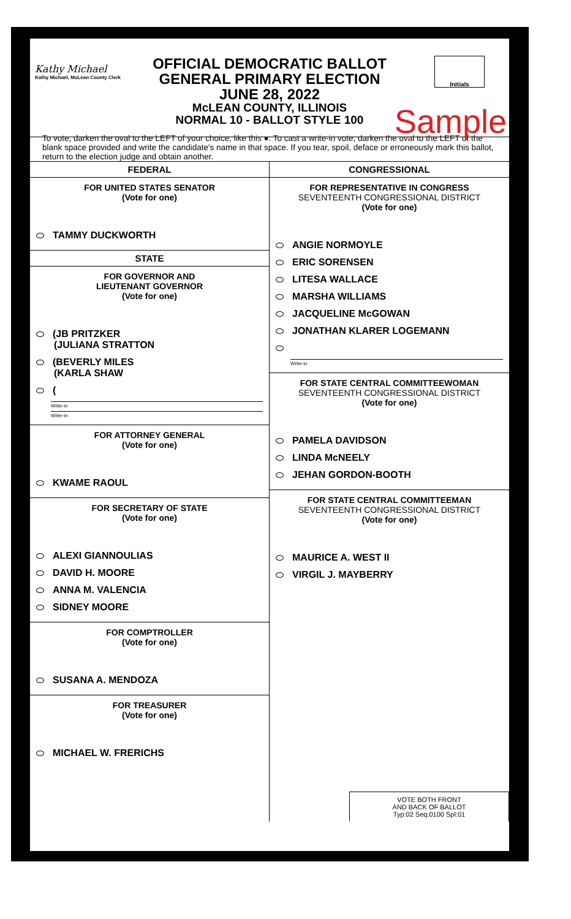Kathy Michael
Kathy Michael, McLean County Clerk
OFFICIAL DEMOCRATIC BALLOT
GENERAL PRIMARY ELECTION
JUNE 28, 2022
McLEAN COUNTY, ILLINOIS
NORMAL 10 - BALLOT STYLE 100
Initials
Sample
To vote, darken the oval to the LEFT of your choice, like this ●. To cast a write-in vote, darken the oval to the LEFT of the blank space provided and write the candidate's name in that space. If you tear, spoil, deface or erroneously mark this ballot, return to the election judge and obtain another.
FEDERAL
FOR UNITED STATES SENATOR
(Vote for one)
TAMMY DUCKWORTH
STATE
FOR GOVERNOR AND
LIEUTENANT GOVERNOR
(Vote for one)
(JB PRITZKER
(JULIANA STRATTON
(BEVERLY MILES
(KARLA SHAW
(
Write-in
Write-in
FOR ATTORNEY GENERAL
(Vote for one)
KWAME RAOUL
FOR SECRETARY OF STATE
(Vote for one)
ALEXI GIANNOULIAS
DAVID H. MOORE
ANNA M. VALENCIA
SIDNEY MOORE
FOR COMPTROLLER
(Vote for one)
SUSANA A. MENDOZA
FOR TREASURER
(Vote for one)
MICHAEL W. FRERICHS
CONGRESSIONAL
FOR REPRESENTATIVE IN CONGRESS
SEVENTEENTH CONGRESSIONAL DISTRICT
(Vote for one)
ANGIE NORMOYLE
ERIC SORENSEN
LITESA WALLACE
MARSHA WILLIAMS
JACQUELINE McGOWAN
JONATHAN KLARER LOGEMANN
Write-in
FOR STATE CENTRAL COMMITTEEWOMAN
SEVENTEENTH CONGRESSIONAL DISTRICT
(Vote for one)
PAMELA DAVIDSON
LINDA McNEELY
JEHAN GORDON-BOOTH
FOR STATE CENTRAL COMMITTEEMAN
SEVENTEENTH CONGRESSIONAL DISTRICT
(Vote for one)
MAURICE A. WEST II
VIRGIL J. MAYBERRY
VOTE BOTH FRONT
AND BACK OF BALLOT
Typ:02 Seq:0100 Spl:01